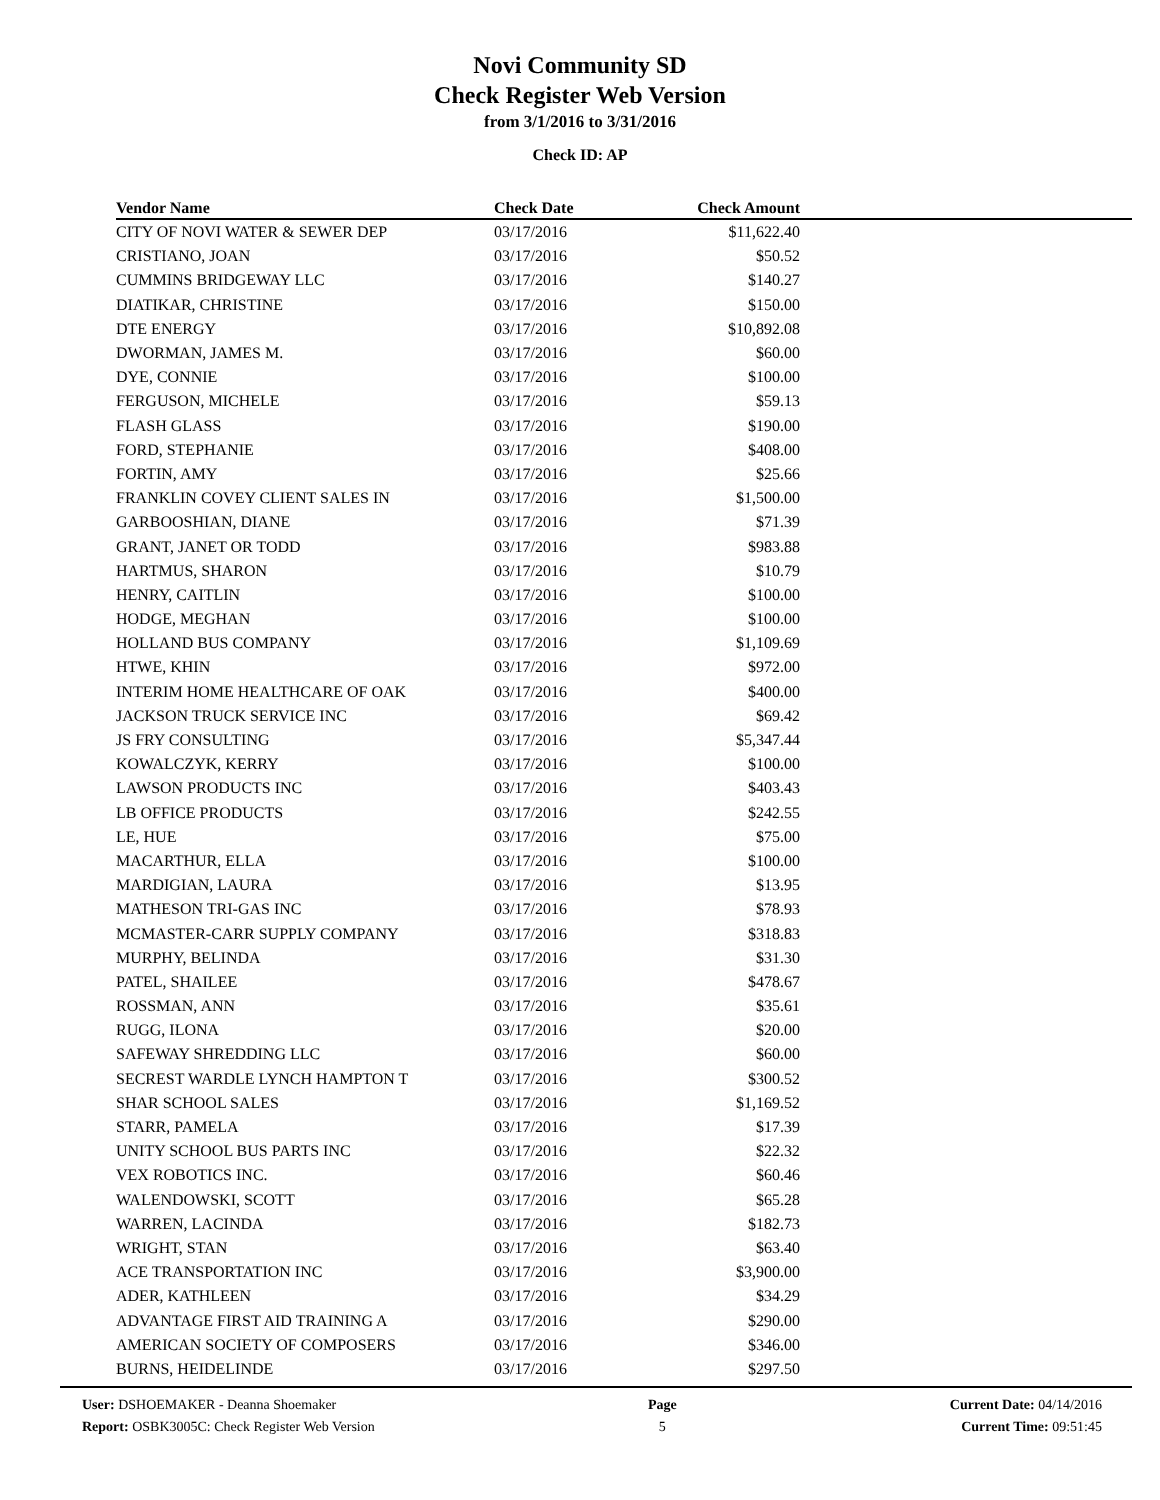Novi Community SD
Check Register Web Version
from 3/1/2016 to 3/31/2016
Check ID: AP
| Vendor Name | Check Date | Check Amount | |
| --- | --- | --- | --- |
| CITY OF NOVI WATER & SEWER DEP | 03/17/2016 | $11,622.40 | |
| CRISTIANO, JOAN | 03/17/2016 | $50.52 | |
| CUMMINS BRIDGEWAY LLC | 03/17/2016 | $140.27 | |
| DIATIKAR, CHRISTINE | 03/17/2016 | $150.00 | |
| DTE ENERGY | 03/17/2016 | $10,892.08 | |
| DWORMAN, JAMES M. | 03/17/2016 | $60.00 | |
| DYE, CONNIE | 03/17/2016 | $100.00 | |
| FERGUSON, MICHELE | 03/17/2016 | $59.13 | |
| FLASH GLASS | 03/17/2016 | $190.00 | |
| FORD, STEPHANIE | 03/17/2016 | $408.00 | |
| FORTIN, AMY | 03/17/2016 | $25.66 | |
| FRANKLIN COVEY CLIENT SALES IN | 03/17/2016 | $1,500.00 | |
| GARBOOSHIAN, DIANE | 03/17/2016 | $71.39 | |
| GRANT, JANET OR TODD | 03/17/2016 | $983.88 | |
| HARTMUS, SHARON | 03/17/2016 | $10.79 | |
| HENRY, CAITLIN | 03/17/2016 | $100.00 | |
| HODGE, MEGHAN | 03/17/2016 | $100.00 | |
| HOLLAND BUS COMPANY | 03/17/2016 | $1,109.69 | |
| HTWE, KHIN | 03/17/2016 | $972.00 | |
| INTERIM HOME HEALTHCARE OF OAK | 03/17/2016 | $400.00 | |
| JACKSON TRUCK SERVICE INC | 03/17/2016 | $69.42 | |
| JS FRY CONSULTING | 03/17/2016 | $5,347.44 | |
| KOWALCZYK, KERRY | 03/17/2016 | $100.00 | |
| LAWSON PRODUCTS INC | 03/17/2016 | $403.43 | |
| LB OFFICE PRODUCTS | 03/17/2016 | $242.55 | |
| LE, HUE | 03/17/2016 | $75.00 | |
| MACARTHUR, ELLA | 03/17/2016 | $100.00 | |
| MARDIGIAN, LAURA | 03/17/2016 | $13.95 | |
| MATHESON TRI-GAS INC | 03/17/2016 | $78.93 | |
| MCMASTER-CARR SUPPLY COMPANY | 03/17/2016 | $318.83 | |
| MURPHY, BELINDA | 03/17/2016 | $31.30 | |
| PATEL, SHAILEE | 03/17/2016 | $478.67 | |
| ROSSMAN, ANN | 03/17/2016 | $35.61 | |
| RUGG, ILONA | 03/17/2016 | $20.00 | |
| SAFEWAY SHREDDING LLC | 03/17/2016 | $60.00 | |
| SECREST WARDLE LYNCH HAMPTON T | 03/17/2016 | $300.52 | |
| SHAR SCHOOL SALES | 03/17/2016 | $1,169.52 | |
| STARR, PAMELA | 03/17/2016 | $17.39 | |
| UNITY SCHOOL BUS PARTS INC | 03/17/2016 | $22.32 | |
| VEX ROBOTICS INC. | 03/17/2016 | $60.46 | |
| WALENDOWSKI, SCOTT | 03/17/2016 | $65.28 | |
| WARREN, LACINDA | 03/17/2016 | $182.73 | |
| WRIGHT, STAN | 03/17/2016 | $63.40 | |
| ACE TRANSPORTATION INC | 03/17/2016 | $3,900.00 | |
| ADER, KATHLEEN | 03/17/2016 | $34.29 | |
| ADVANTAGE FIRST AID TRAINING A | 03/17/2016 | $290.00 | |
| AMERICAN SOCIETY OF COMPOSERS | 03/17/2016 | $346.00 | |
| BURNS, HEIDELINDE | 03/17/2016 | $297.50 | |
User: DSHOEMAKER - Deanna Shoemaker
Report: OSBK3005C: Check Register Web Version
Page
5
Current Date: 04/14/2016
Current Time: 09:51:45